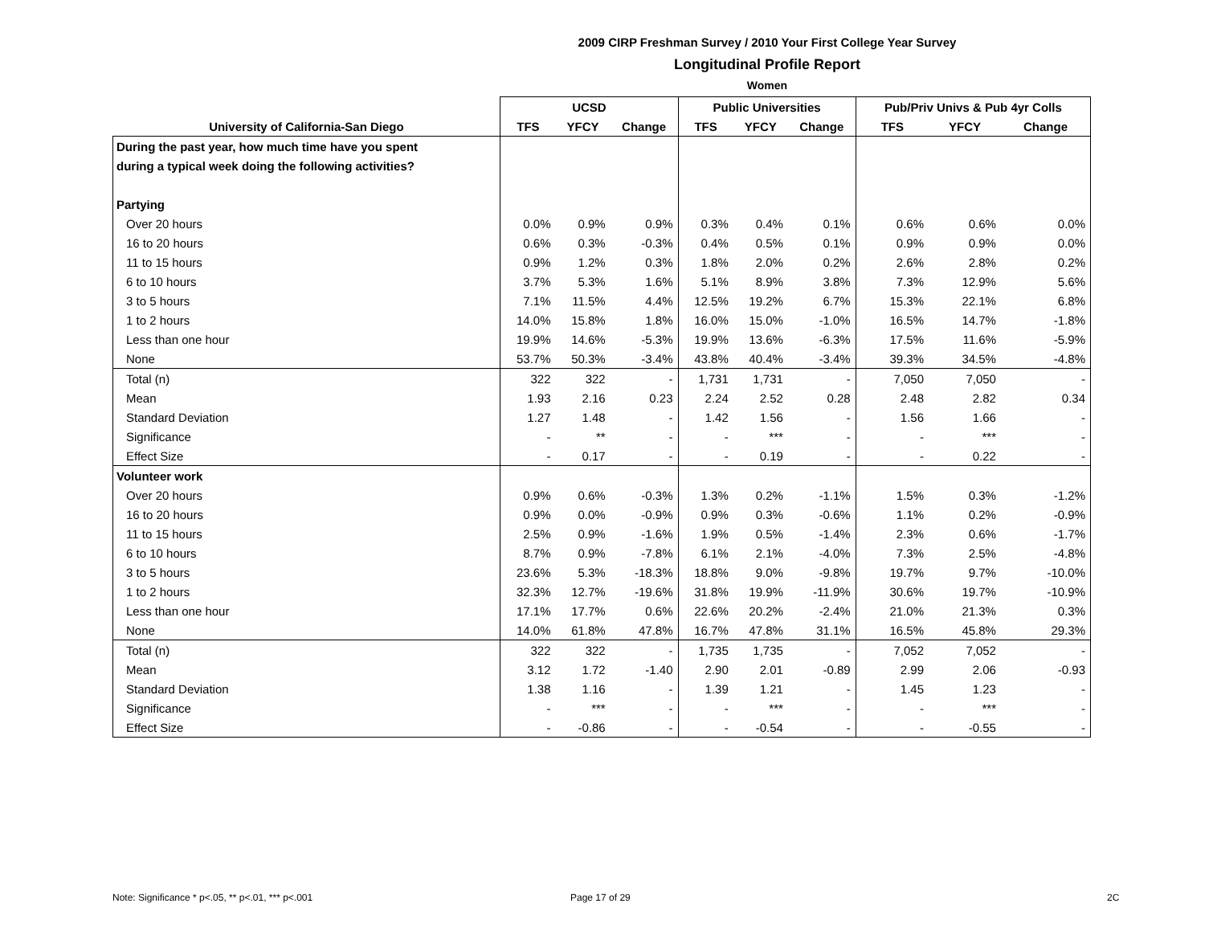2009 CIRP Freshman Survey / 2010 Your First College Year Survey
Longitudinal Profile Report
Women
| | UCSD | | | Public Universities | | | Pub/Priv Univs & Pub 4yr Colls | | |
| --- | --- | --- | --- | --- | --- | --- | --- | --- | --- |
| University of California-San Diego | TFS | YFCY | Change | TFS | YFCY | Change | TFS | YFCY | Change |
| During the past year, how much time have you spent | | | | | | | | | |
| during a typical week doing the following activities? | | | | | | | | | |
| Partying | | | | | | | | | |
| Over 20 hours | 0.0% | 0.9% | 0.9% | 0.3% | 0.4% | 0.1% | 0.6% | 0.6% | 0.0% |
| 16 to 20 hours | 0.6% | 0.3% | -0.3% | 0.4% | 0.5% | 0.1% | 0.9% | 0.9% | 0.0% |
| 11 to 15 hours | 0.9% | 1.2% | 0.3% | 1.8% | 2.0% | 0.2% | 2.6% | 2.8% | 0.2% |
| 6 to 10 hours | 3.7% | 5.3% | 1.6% | 5.1% | 8.9% | 3.8% | 7.3% | 12.9% | 5.6% |
| 3 to 5 hours | 7.1% | 11.5% | 4.4% | 12.5% | 19.2% | 6.7% | 15.3% | 22.1% | 6.8% |
| 1 to 2 hours | 14.0% | 15.8% | 1.8% | 16.0% | 15.0% | -1.0% | 16.5% | 14.7% | -1.8% |
| Less than one hour | 19.9% | 14.6% | -5.3% | 19.9% | 13.6% | -6.3% | 17.5% | 11.6% | -5.9% |
| None | 53.7% | 50.3% | -3.4% | 43.8% | 40.4% | -3.4% | 39.3% | 34.5% | -4.8% |
| Total (n) | 322 | 322 | - | 1,731 | 1,731 | - | 7,050 | 7,050 | - |
| Mean | 1.93 | 2.16 | 0.23 | 2.24 | 2.52 | 0.28 | 2.48 | 2.82 | 0.34 |
| Standard Deviation | 1.27 | 1.48 | - | 1.42 | 1.56 | - | 1.56 | 1.66 | - |
| Significance | - | ** | - | - | *** | - | - | *** | - |
| Effect Size | - | 0.17 | - | - | 0.19 | - | - | 0.22 | - |
| Volunteer work | | | | | | | | | |
| Over 20 hours | 0.9% | 0.6% | -0.3% | 1.3% | 0.2% | -1.1% | 1.5% | 0.3% | -1.2% |
| 16 to 20 hours | 0.9% | 0.0% | -0.9% | 0.9% | 0.3% | -0.6% | 1.1% | 0.2% | -0.9% |
| 11 to 15 hours | 2.5% | 0.9% | -1.6% | 1.9% | 0.5% | -1.4% | 2.3% | 0.6% | -1.7% |
| 6 to 10 hours | 8.7% | 0.9% | -7.8% | 6.1% | 2.1% | -4.0% | 7.3% | 2.5% | -4.8% |
| 3 to 5 hours | 23.6% | 5.3% | -18.3% | 18.8% | 9.0% | -9.8% | 19.7% | 9.7% | -10.0% |
| 1 to 2 hours | 32.3% | 12.7% | -19.6% | 31.8% | 19.9% | -11.9% | 30.6% | 19.7% | -10.9% |
| Less than one hour | 17.1% | 17.7% | 0.6% | 22.6% | 20.2% | -2.4% | 21.0% | 21.3% | 0.3% |
| None | 14.0% | 61.8% | 47.8% | 16.7% | 47.8% | 31.1% | 16.5% | 45.8% | 29.3% |
| Total (n) | 322 | 322 | - | 1,735 | 1,735 | - | 7,052 | 7,052 | - |
| Mean | 3.12 | 1.72 | -1.40 | 2.90 | 2.01 | -0.89 | 2.99 | 2.06 | -0.93 |
| Standard Deviation | 1.38 | 1.16 | - | 1.39 | 1.21 | - | 1.45 | 1.23 | - |
| Significance | - | *** | - | - | *** | - | - | *** | - |
| Effect Size | - | -0.86 | - | - | -0.54 | - | - | -0.55 | - |
Note: Significance * p<.05, ** p<.01, *** p<.001
Page 17 of 29 2C